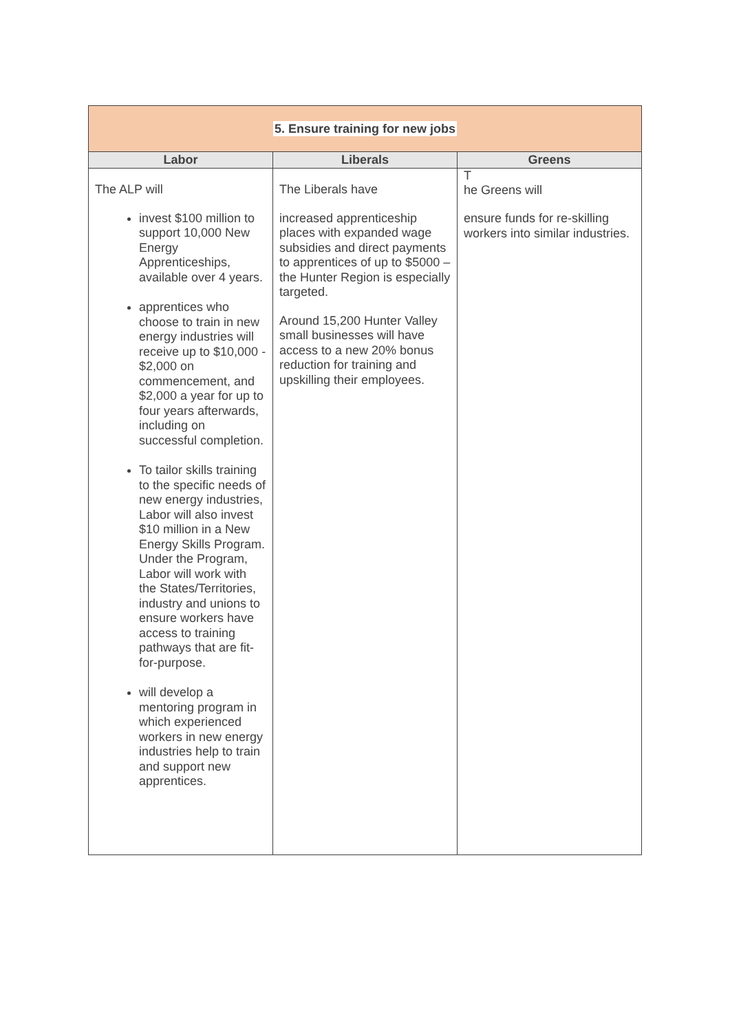| 5. Ensure training for new jobs | | |
| Labor | Liberals | Greens |
| The ALP will invest $100 million to support 10,000 New Energy Apprenticeships, available over 4 years. apprentices who choose to train in new energy industries will receive up to $10,000 - $2,000 on commencement, and $2,000 a year for up to four years afterwards, including on successful completion. To tailor skills training to the specific needs of new energy industries, Labor will also invest $10 million in a New Energy Skills Program. Under the Program, Labor will work with the States/Territories, industry and unions to ensure workers have access to training pathways that are fit-for-purpose. will develop a mentoring program in which experienced workers in new energy industries help to train and support new apprentices. | The Liberals have increased apprenticeship places with expanded wage subsidies and direct payments to apprentices of up to $5000 – the Hunter Region is especially targeted. Around 15,200 Hunter Valley small businesses will have access to a new 20% bonus reduction for training and upskilling their employees. | T he Greens will ensure funds for re-skilling workers into similar industries. |